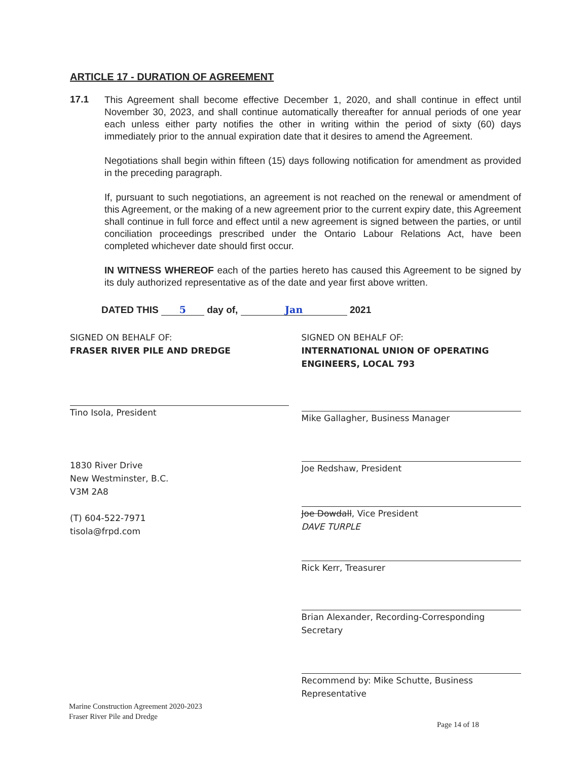ARTICLE 17 - DURATION OF AGREEMENT
17.1
This Agreement shall become effective December 1, 2020, and shall continue in effect until November 30, 2023, and shall continue automatically thereafter for annual periods of one year each unless either party notifies the other in writing within the period of sixty (60) days immediately prior to the annual expiration date that it desires to amend the Agreement.
Negotiations shall begin within fifteen (15) days following notification for amendment as provided in the preceding paragraph.
If, pursuant to such negotiations, an agreement is not reached on the renewal or amendment of this Agreement, or the making of a new agreement prior to the current expiry date, this Agreement shall continue in full force and effect until a new agreement is signed between the parties, or until conciliation proceedings prescribed under the Ontario Labour Relations Act, have been completed whichever date should first occur.
IN WITNESS WHEREOF each of the parties hereto has caused this Agreement to be signed by its duly authorized representative as of the date and year first above written.
DATED THIS 5 day of, Jan 2021
SIGNED ON BEHALF OF:
FRASER RIVER PILE AND DREDGE
Tino Isola, President
1830 River Drive
New Westminster, B.C.
V3M 2A8
(T) 604-522-7971
tisola@frpd.com
SIGNED ON BEHALF OF:
INTERNATIONAL UNION OF OPERATING ENGINEERS, LOCAL 793
Mike Gallagher, Business Manager
Joe Redshaw, President
Joe Dowdall, Vice President
DAVE TURPLE
Rick Kerr, Treasurer
Brian Alexander, Recording-Corresponding Secretary
Recommend by: Mike Schutte, Business Representative
Marine Construction Agreement 2020-2023
Fraser River Pile and Dredge
Page 14 of 18